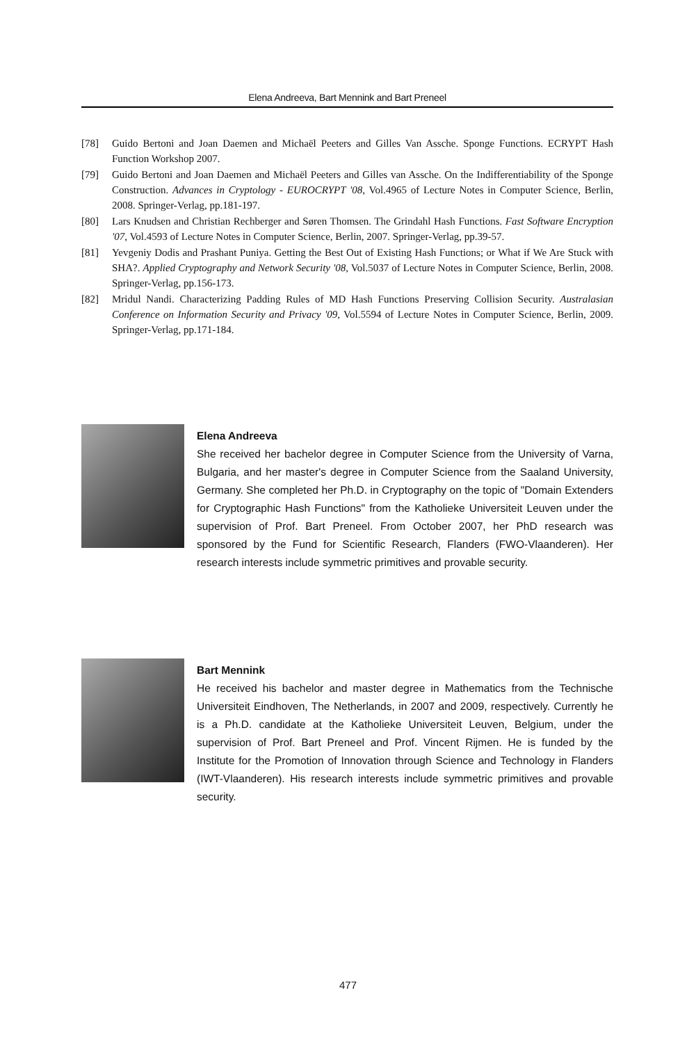Elena Andreeva, Bart Mennink and Bart Preneel
[78] Guido Bertoni and Joan Daemen and Michaël Peeters and Gilles Van Assche. Sponge Functions. ECRYPT Hash Function Workshop 2007.
[79] Guido Bertoni and Joan Daemen and Michaël Peeters and Gilles van Assche. On the Indifferentiability of the Sponge Construction. Advances in Cryptology - EUROCRYPT '08, Vol.4965 of Lecture Notes in Computer Science, Berlin, 2008. Springer-Verlag, pp.181-197.
[80] Lars Knudsen and Christian Rechberger and Søren Thomsen. The Grindahl Hash Functions. Fast Software Encryption '07, Vol.4593 of Lecture Notes in Computer Science, Berlin, 2007. Springer-Verlag, pp.39-57.
[81] Yevgeniy Dodis and Prashant Puniya. Getting the Best Out of Existing Hash Functions; or What if We Are Stuck with SHA?. Applied Cryptography and Network Security '08, Vol.5037 of Lecture Notes in Computer Science, Berlin, 2008. Springer-Verlag, pp.156-173.
[82] Mridul Nandi. Characterizing Padding Rules of MD Hash Functions Preserving Collision Security. Australasian Conference on Information Security and Privacy '09, Vol.5594 of Lecture Notes in Computer Science, Berlin, 2009. Springer-Verlag, pp.171-184.
Elena Andreeva
She received her bachelor degree in Computer Science from the University of Varna, Bulgaria, and her master's degree in Computer Science from the Saaland University, Germany. She completed her Ph.D. in Cryptography on the topic of "Domain Extenders for Cryptographic Hash Functions" from the Katholieke Universiteit Leuven under the supervision of Prof. Bart Preneel. From October 2007, her PhD research was sponsored by the Fund for Scientific Research, Flanders (FWO-Vlaanderen). Her research interests include symmetric primitives and provable security.
Bart Mennink
He received his bachelor and master degree in Mathematics from the Technische Universiteit Eindhoven, The Netherlands, in 2007 and 2009, respectively. Currently he is a Ph.D. candidate at the Katholieke Universiteit Leuven, Belgium, under the supervision of Prof. Bart Preneel and Prof. Vincent Rijmen. He is funded by the Institute for the Promotion of Innovation through Science and Technology in Flanders (IWT-Vlaanderen). His research interests include symmetric primitives and provable security.
477